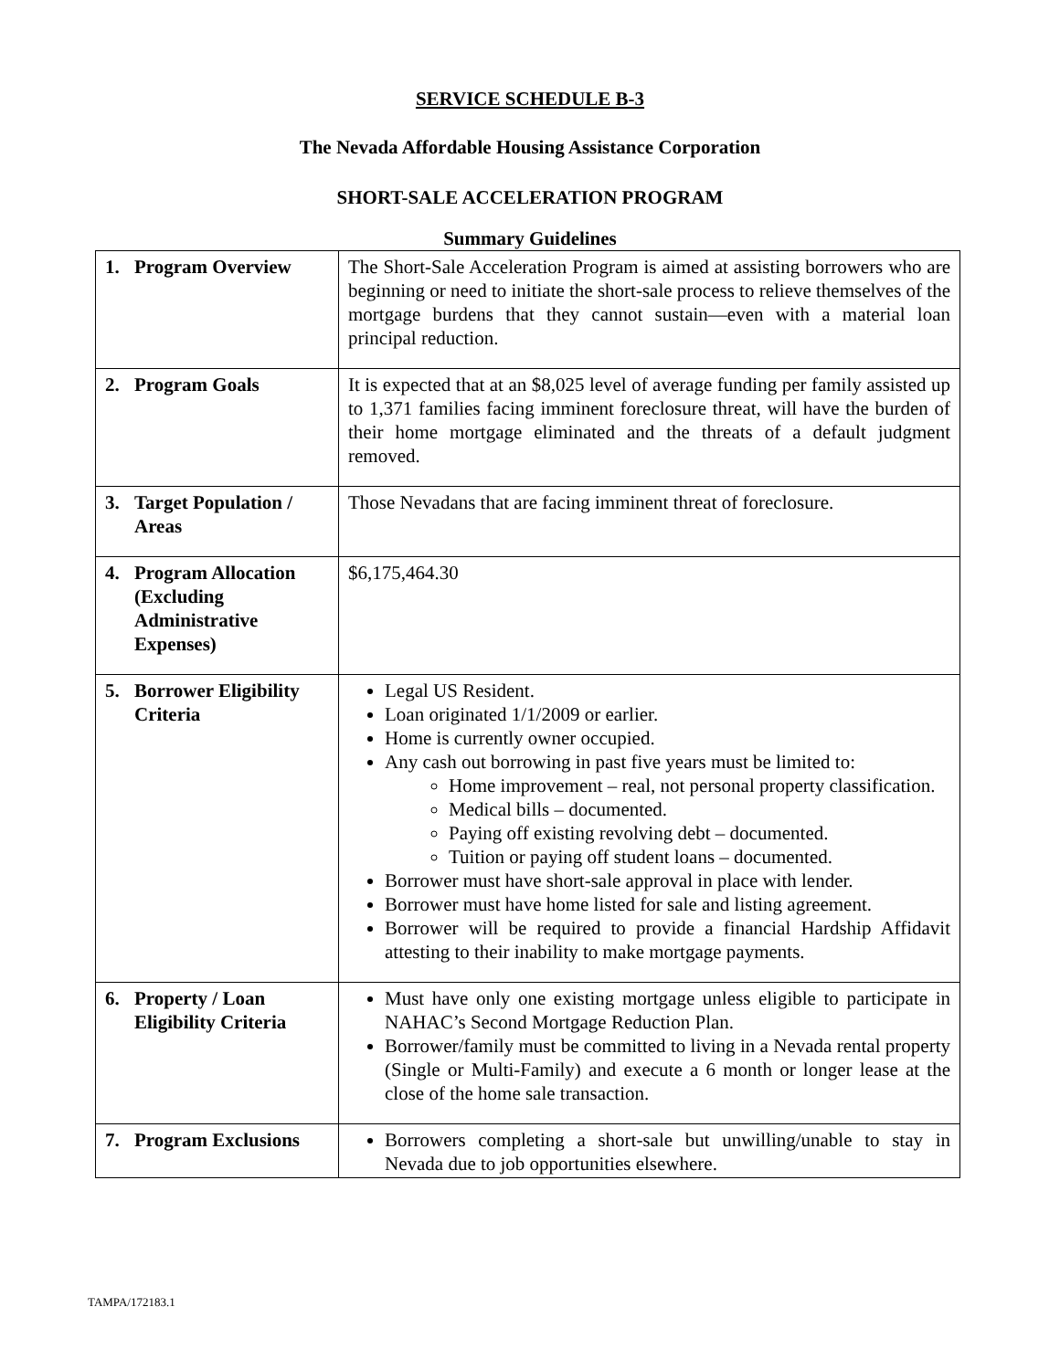SERVICE SCHEDULE B-3
The Nevada Affordable Housing Assistance Corporation
SHORT-SALE ACCELERATION PROGRAM
Summary Guidelines
| 1. Program Overview | The Short-Sale Acceleration Program is aimed at assisting borrowers who are beginning or need to initiate the short-sale process to relieve themselves of the mortgage burdens that they cannot sustain—even with a material loan principal reduction. |
| 2. Program Goals | It is expected that at an $8,025 level of average funding per family assisted up to 1,371 families facing imminent foreclosure threat, will have the burden of their home mortgage eliminated and the threats of a default judgment removed. |
| 3. Target Population / Areas | Those Nevadans that are facing imminent threat of foreclosure. |
| 4. Program Allocation (Excluding Administrative Expenses) | $6,175,464.30 |
| 5. Borrower Eligibility Criteria | Legal US Resident. Loan originated 1/1/2009 or earlier. Home is currently owner occupied. Any cash out borrowing in past five years must be limited to: Home improvement – real, not personal property classification. Medical bills – documented. Paying off existing revolving debt – documented. Tuition or paying off student loans – documented. Borrower must have short-sale approval in place with lender. Borrower must have home listed for sale and listing agreement. Borrower will be required to provide a financial Hardship Affidavit attesting to their inability to make mortgage payments. |
| 6. Property / Loan Eligibility Criteria | Must have only one existing mortgage unless eligible to participate in NAHAC’s Second Mortgage Reduction Plan. Borrower/family must be committed to living in a Nevada rental property (Single or Multi-Family) and execute a 6 month or longer lease at the close of the home sale transaction. |
| 7. Program Exclusions | Borrowers completing a short-sale but unwilling/unable to stay in Nevada due to job opportunities elsewhere. |
TAMPA/172183.1